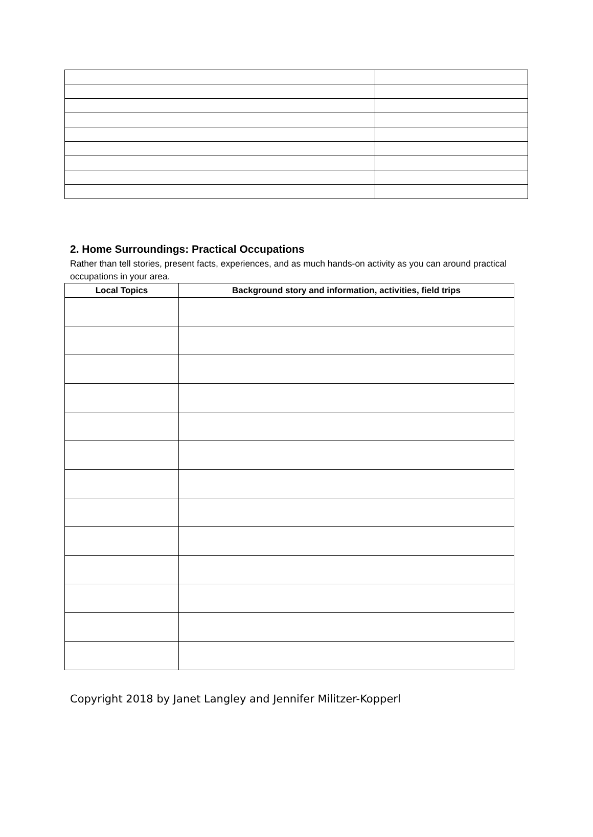2. Home Surroundings: Practical Occupations
Rather than tell stories, present facts, experiences, and as much hands-on activity as you can around practical occupations in your area.
| Local Topics | Background story and information, activities, field trips |
| --- | --- |
Copyright 2018 by Janet Langley and Jennifer Militzer-Kopperl